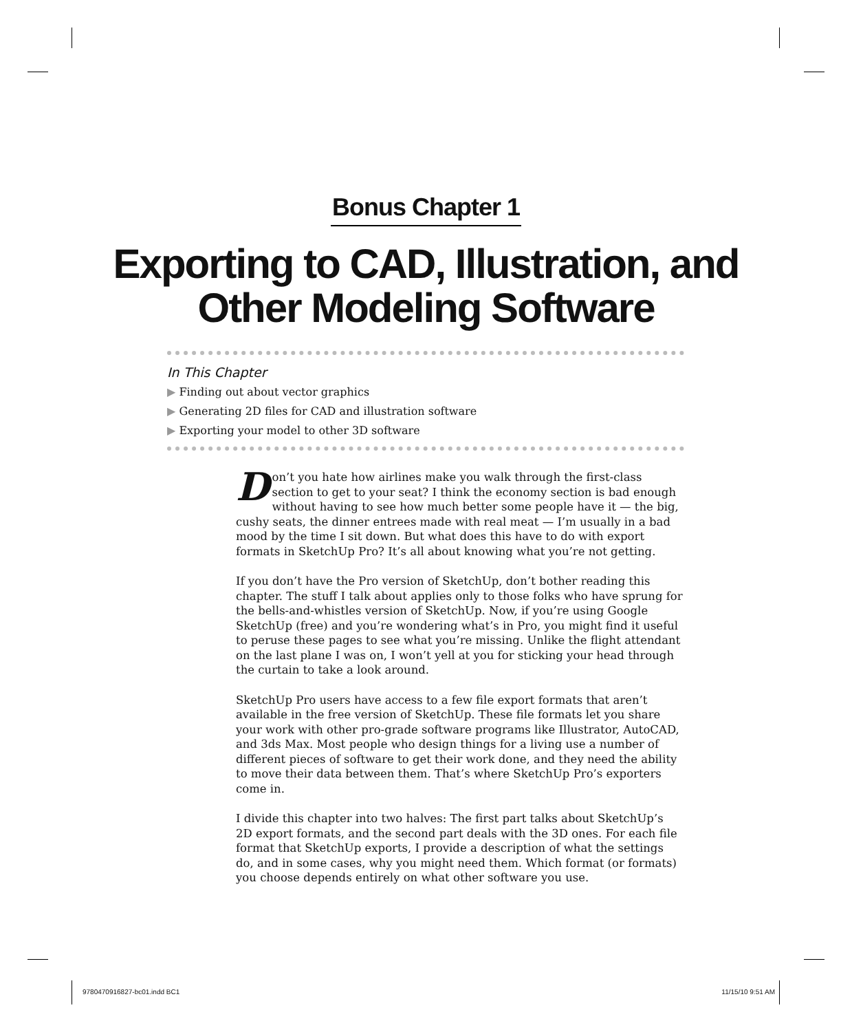Bonus Chapter 1
Exporting to CAD, Illustration, and
Other Modeling Software
In This Chapter
▶ Finding out about vector graphics
▶ Generating 2D files for CAD and illustration software
▶ Exporting your model to other 3D software
Don’t you hate how airlines make you walk through the first-class section to get to your seat? I think the economy section is bad enough without having to see how much better some people have it — the big, cushy seats, the dinner entrees made with real meat — I’m usually in a bad mood by the time I sit down. But what does this have to do with export formats in SketchUp Pro? It’s all about knowing what you’re not getting.
If you don’t have the Pro version of SketchUp, don’t bother reading this chapter. The stuff I talk about applies only to those folks who have sprung for the bells-and-whistles version of SketchUp. Now, if you’re using Google SketchUp (free) and you’re wondering what’s in Pro, you might find it useful to peruse these pages to see what you’re missing. Unlike the flight attendant on the last plane I was on, I won’t yell at you for sticking your head through the curtain to take a look around.
SketchUp Pro users have access to a few file export formats that aren’t available in the free version of SketchUp. These file formats let you share your work with other pro-grade software programs like Illustrator, AutoCAD, and 3ds Max. Most people who design things for a living use a number of different pieces of software to get their work done, and they need the ability to move their data between them. That’s where SketchUp Pro’s exporters come in.
I divide this chapter into two halves: The first part talks about SketchUp’s 2D export formats, and the second part deals with the 3D ones. For each file format that SketchUp exports, I provide a description of what the settings do, and in some cases, why you might need them. Which format (or formats) you choose depends entirely on what other software you use.
9780470916827-bc01.indd BC1 11/15/10 9:51 AM